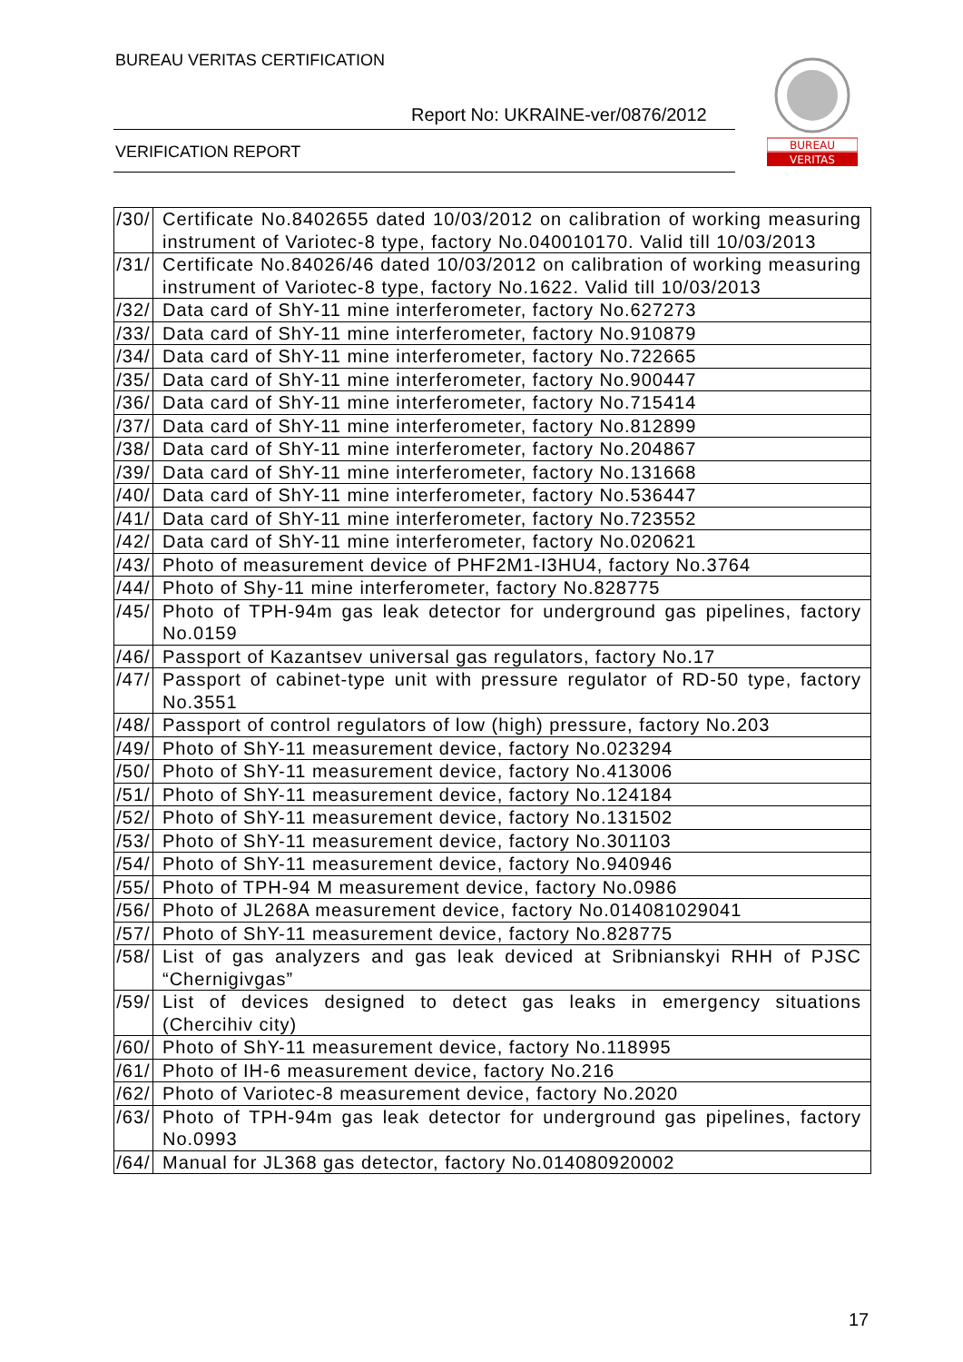BUREAU VERITAS CERTIFICATION
Report No: UKRAINE-ver/0876/2012
VERIFICATION REPORT
BUREAU
VERITAS
| /30/ | Certificate No.8402655 dated 10/03/2012 on calibration of working measuring instrument of Variotec-8 type, factory No.040010170. Valid till 10/03/2013 |
| /31/ | Certificate No.84026/46 dated 10/03/2012 on calibration of working measuring instrument of Variotec-8 type, factory No.1622. Valid till 10/03/2013 |
| /32/ | Data card of ShY-11 mine interferometer, factory No.627273 |
| /33/ | Data card of ShY-11 mine interferometer, factory No.910879 |
| /34/ | Data card of ShY-11 mine interferometer, factory No.722665 |
| /35/ | Data card of ShY-11 mine interferometer, factory No.900447 |
| /36/ | Data card of ShY-11 mine interferometer, factory No.715414 |
| /37/ | Data card of ShY-11 mine interferometer, factory No.812899 |
| /38/ | Data card of ShY-11 mine interferometer, factory No.204867 |
| /39/ | Data card of ShY-11 mine interferometer, factory No.131668 |
| /40/ | Data card of ShY-11 mine interferometer, factory No.536447 |
| /41/ | Data card of ShY-11 mine interferometer, factory No.723552 |
| /42/ | Data card of ShY-11 mine interferometer, factory No.020621 |
| /43/ | Photo of measurement device of PHF2M1-I3HU4, factory No.3764 |
| /44/ | Photo of Shy-11 mine interferometer, factory No.828775 |
| /45/ | Photo of TPH-94m gas leak detector for underground gas pipelines, factory No.0159 |
| /46/ | Passport of Kazantsev universal gas regulators, factory No.17 |
| /47/ | Passport of cabinet-type unit with pressure regulator of RD-50 type, factory No.3551 |
| /48/ | Passport of control regulators of low (high) pressure, factory No.203 |
| /49/ | Photo of ShY-11 measurement device, factory No.023294 |
| /50/ | Photo of ShY-11 measurement device, factory No.413006 |
| /51/ | Photo of ShY-11 measurement device, factory No.124184 |
| /52/ | Photo of ShY-11 measurement device, factory No.131502 |
| /53/ | Photo of ShY-11 measurement device, factory No.301103 |
| /54/ | Photo of ShY-11 measurement device, factory No.940946 |
| /55/ | Photo of TPH-94 M measurement device, factory No.0986 |
| /56/ | Photo of JL268A measurement device, factory No.014081029041 |
| /57/ | Photo of ShY-11 measurement device, factory No.828775 |
| /58/ | List of gas analyzers and gas leak deviced at Sribnianskyi RHH of PJSC “Chernigivgas” |
| /59/ | List of devices designed to detect gas leaks in emergency situations (Chercihiv city) |
| /60/ | Photo of ShY-11 measurement device, factory No.118995 |
| /61/ | Photo of IH-6 measurement device, factory No.216 |
| /62/ | Photo of Variotec-8 measurement device, factory No.2020 |
| /63/ | Photo of TPH-94m gas leak detector for underground gas pipelines, factory No.0993 |
| /64/ | Manual for JL368 gas detector, factory No.014080920002 |
17